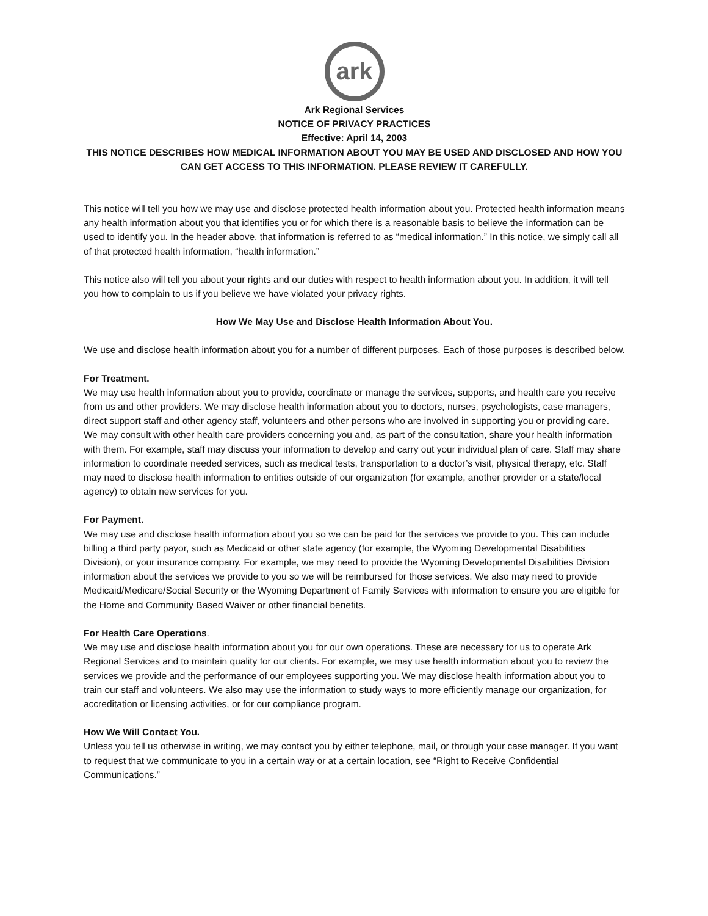ark
Ark Regional Services
NOTICE OF PRIVACY PRACTICES
Effective: April 14, 2003
THIS NOTICE DESCRIBES HOW MEDICAL INFORMATION ABOUT YOU MAY BE USED AND DISCLOSED AND HOW YOU CAN GET ACCESS TO THIS INFORMATION. PLEASE REVIEW IT CAREFULLY.
This notice will tell you how we may use and disclose protected health information about you. Protected health information means any health information about you that identifies you or for which there is a reasonable basis to believe the information can be used to identify you. In the header above, that information is referred to as “medical information.” In this notice, we simply call all of that protected health information, “health information.”
This notice also will tell you about your rights and our duties with respect to health information about you. In addition, it will tell you how to complain to us if you believe we have violated your privacy rights.
How We May Use and Disclose Health Information About You.
We use and disclose health information about you for a number of different purposes. Each of those purposes is described below.
For Treatment.
We may use health information about you to provide, coordinate or manage the services, supports, and health care you receive from us and other providers. We may disclose health information about you to doctors, nurses, psychologists, case managers, direct support staff and other agency staff, volunteers and other persons who are involved in supporting you or providing care. We may consult with other health care providers concerning you and, as part of the consultation, share your health information with them. For example, staff may discuss your information to develop and carry out your individual plan of care. Staff may share information to coordinate needed services, such as medical tests, transportation to a doctor’s visit, physical therapy, etc. Staff may need to disclose health information to entities outside of our organization (for example, another provider or a state/local agency) to obtain new services for you.
For Payment.
We may use and disclose health information about you so we can be paid for the services we provide to you. This can include billing a third party payor, such as Medicaid or other state agency (for example, the Wyoming Developmental Disabilities Division), or your insurance company. For example, we may need to provide the Wyoming Developmental Disabilities Division information about the services we provide to you so we will be reimbursed for those services. We also may need to provide Medicaid/Medicare/Social Security or the Wyoming Department of Family Services with information to ensure you are eligible for the Home and Community Based Waiver or other financial benefits.
For Health Care Operations.
We may use and disclose health information about you for our own operations. These are necessary for us to operate Ark Regional Services and to maintain quality for our clients. For example, we may use health information about you to review the services we provide and the performance of our employees supporting you. We may disclose health information about you to train our staff and volunteers. We also may use the information to study ways to more efficiently manage our organization, for accreditation or licensing activities, or for our compliance program.
How We Will Contact You.
Unless you tell us otherwise in writing, we may contact you by either telephone, mail, or through your case manager. If you want to request that we communicate to you in a certain way or at a certain location, see “Right to Receive Confidential Communications.”